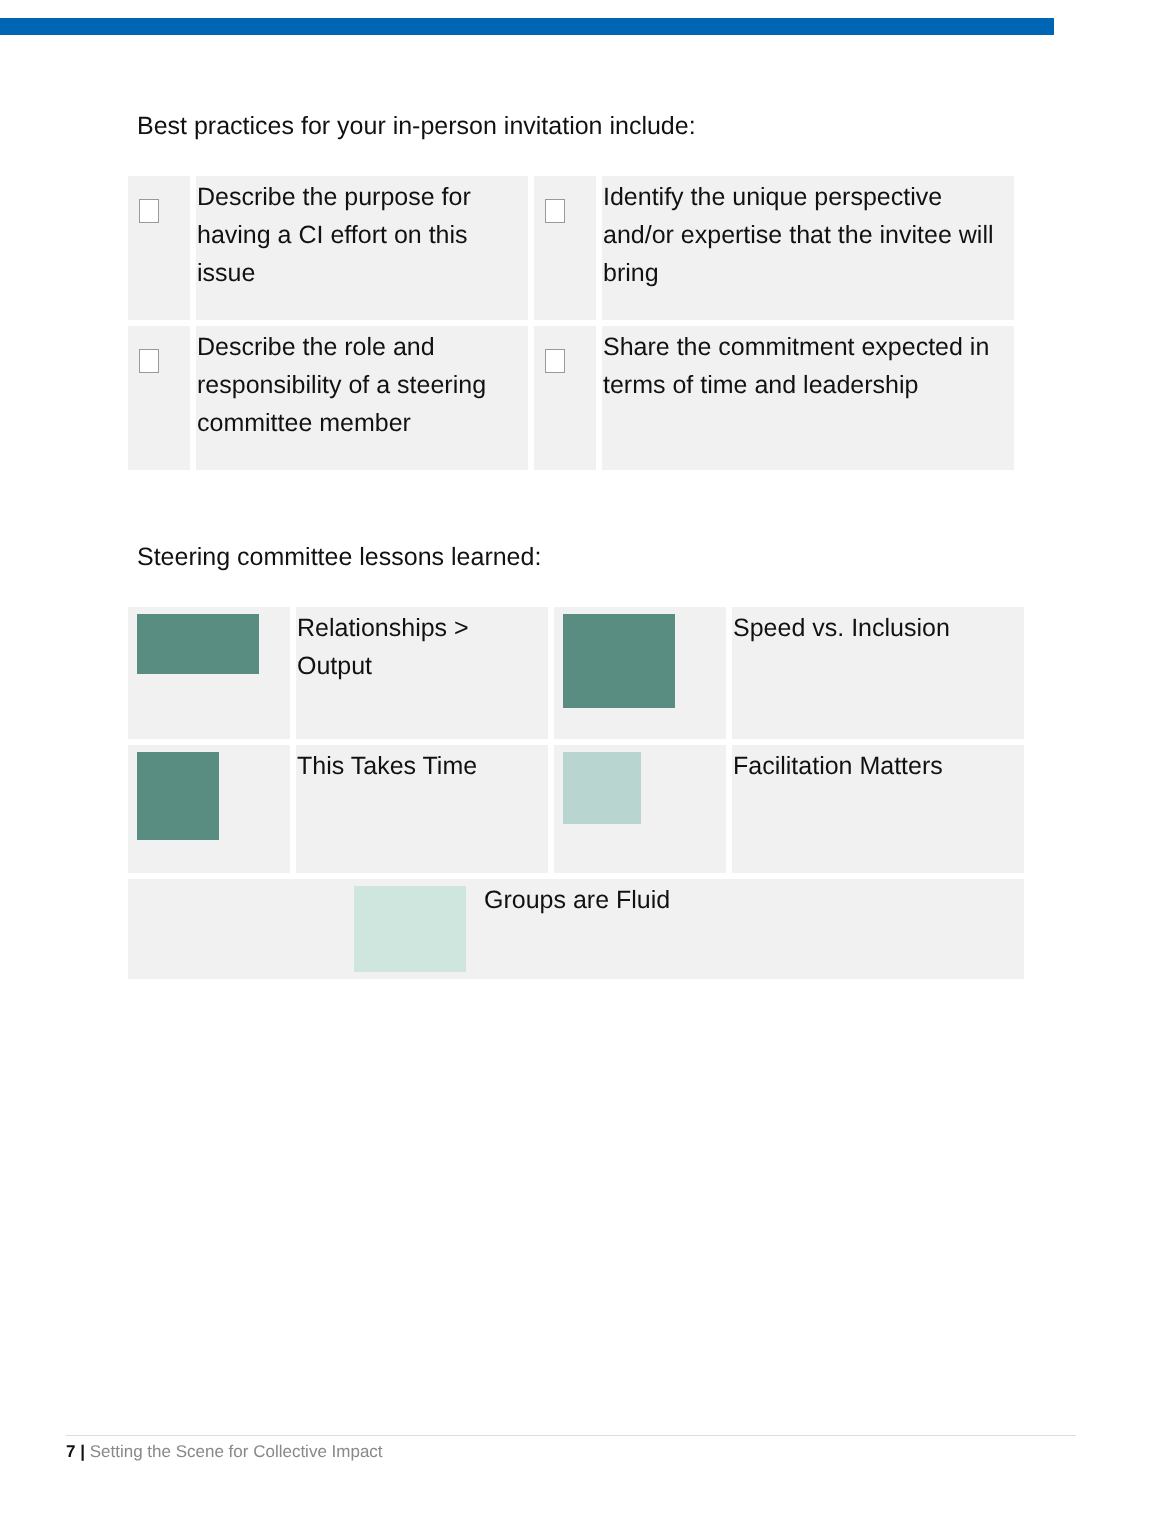Best practices for your in-person invitation include:
| | Describe the purpose for having a CI effort on this issue | | Identify the unique perspective and/or expertise that the invitee will bring |
| | Describe the role and responsibility of a steering committee member | | Share the commitment expected in terms of time and leadership |
Steering committee lessons learned:
| | Relationships > Output | | Speed vs. Inclusion |
| | This Takes Time | | Facilitation Matters |
| Groups are Fluid | | | |
7 | Setting the Scene for Collective Impact